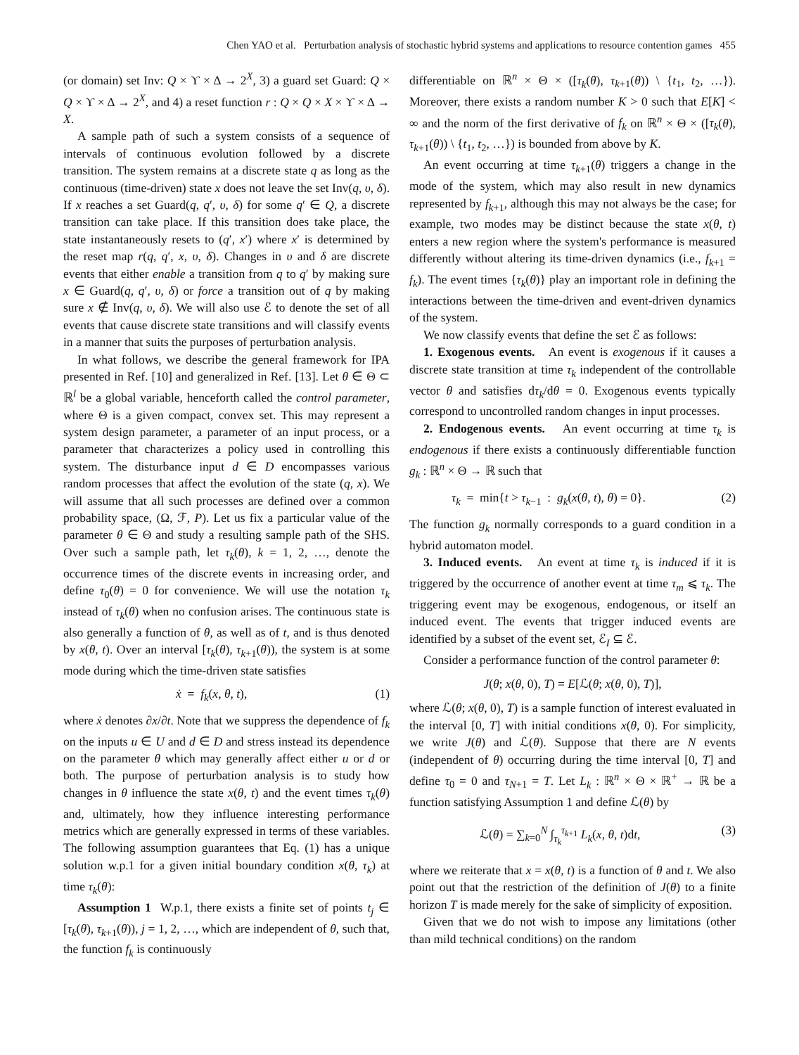Chen YAO et al. Perturbation analysis of stochastic hybrid systems and applications to resource contention games 455
(or domain) set Inv: Q × ϒ × Δ → 2<sup>X</sup>, 3) a guard set Guard: Q × Q × ϒ × Δ → 2<sup>X</sup>, and 4) a reset function r : Q × Q × X × ϒ × Δ → X.
A sample path of such a system consists of a sequence of intervals of continuous evolution followed by a discrete transition. The system remains at a discrete state q as long as the continuous (time-driven) state x does not leave the set Inv(q, υ, δ). If x reaches a set Guard(q, q′, υ, δ) for some q′ ∈ Q, a discrete transition can take place. If this transition does take place, the state instantaneously resets to (q′, x′) where x′ is determined by the reset map r(q, q′, x, υ, δ). Changes in υ and δ are discrete events that either enable a transition from q to q′ by making sure x ∈ Guard(q, q′, υ, δ) or force a transition out of q by making sure x ∉ Inv(q, υ, δ). We will also use ℰ to denote the set of all events that cause discrete state transitions and will classify events in a manner that suits the purposes of perturbation analysis.
In what follows, we describe the general framework for IPA presented in Ref. [10] and generalized in Ref. [13]. Let θ ∈ Θ ⊂ ℝ<sup>l</sup> be a global variable, henceforth called the control parameter, where Θ is a given compact, convex set. This may represent a system design parameter, a parameter of an input process, or a parameter that characterizes a policy used in controlling this system. The disturbance input d ∈ D encompasses various random processes that affect the evolution of the state (q, x). We will assume that all such processes are defined over a common probability space, (Ω, ℱ, P). Let us fix a particular value of the parameter θ ∈ Θ and study a resulting sample path of the SHS. Over such a sample path, let τ<sub>k</sub>(θ), k = 1, 2, …, denote the occurrence times of the discrete events in increasing order, and define τ<sub>0</sub>(θ) = 0 for convenience. We will use the notation τ<sub>k</sub> instead of τ<sub>k</sub>(θ) when no confusion arises. The continuous state is also generally a function of θ, as well as of t, and is thus denoted by x(θ, t). Over an interval [τ<sub>k</sub>(θ), τ<sub>k+1</sub>(θ)), the system is at some mode during which the time-driven state satisfies
ẋ = f<sub>k</sub>(x, θ, t), (1)
where ẋ denotes ∂x/∂t. Note that we suppress the dependence of f<sub>k</sub> on the inputs u ∈ U and d ∈ D and stress instead its dependence on the parameter θ which may generally affect either u or d or both. The purpose of perturbation analysis is to study how changes in θ influence the state x(θ, t) and the event times τ<sub>k</sub>(θ) and, ultimately, how they influence interesting performance metrics which are generally expressed in terms of these variables. The following assumption guarantees that Eq. (1) has a unique solution w.p.1 for a given initial boundary condition x(θ, τ<sub>k</sub>) at time τ<sub>k</sub>(θ):
Assumption 1 W.p.1, there exists a finite set of points t<sub>j</sub> ∈ [τ<sub>k</sub>(θ), τ<sub>k+1</sub>(θ)), j = 1, 2, …, which are independent of θ, such that, the function f<sub>k</sub> is continuously
differentiable on ℝ<sup>n</sup> × Θ × ([τ<sub>k</sub>(θ), τ<sub>k+1</sub>(θ)) \ {t<sub>1</sub>, t<sub>2</sub>, …}). Moreover, there exists a random number K > 0 such that E[K] < ∞ and the norm of the first derivative of f<sub>k</sub> on ℝ<sup>n</sup> × Θ × ([τ<sub>k</sub>(θ), τ<sub>k+1</sub>(θ)) \ {t<sub>1</sub>, t<sub>2</sub>, …}) is bounded from above by K.
An event occurring at time τ<sub>k+1</sub>(θ) triggers a change in the mode of the system, which may also result in new dynamics represented by f<sub>k+1</sub>, although this may not always be the case; for example, two modes may be distinct because the state x(θ, t) enters a new region where the system's performance is measured differently without altering its time-driven dynamics (i.e., f<sub>k+1</sub> = f<sub>k</sub>). The event times {τ<sub>k</sub>(θ)} play an important role in defining the interactions between the time-driven and event-driven dynamics of the system.
We now classify events that define the set ℰ as follows:
1. Exogenous events. An event is exogenous if it causes a discrete state transition at time τ<sub>k</sub> independent of the controllable vector θ and satisfies dτ<sub>k</sub>/dθ = 0. Exogenous events typically correspond to uncontrolled random changes in input processes.
2. Endogenous events. An event occurring at time τ<sub>k</sub> is endogenous if there exists a continuously differentiable function g<sub>k</sub> : ℝ<sup>n</sup> × Θ → ℝ such that
τ<sub>k</sub> = min{t > τ<sub>k−1</sub> : g<sub>k</sub>(x(θ, t), θ) = 0}. (2)
The function g<sub>k</sub> normally corresponds to a guard condition in a hybrid automaton model.
3. Induced events. An event at time τ<sub>k</sub> is induced if it is triggered by the occurrence of another event at time τ<sub>m</sub> ⩽ τ<sub>k</sub>. The triggering event may be exogenous, endogenous, or itself an induced event. The events that trigger induced events are identified by a subset of the event set, ℰ<sub>I</sub> ⊆ ℰ.
Consider a performance function of the control parameter θ:
J(θ; x(θ, 0), T) = E[ℒ(θ; x(θ, 0), T)],
where ℒ(θ; x(θ, 0), T) is a sample function of interest evaluated in the interval [0, T] with initial conditions x(θ, 0). For simplicity, we write J(θ) and ℒ(θ). Suppose that there are N events (independent of θ) occurring during the time interval [0, T] and define τ<sub>0</sub> = 0 and τ<sub>N+1</sub> = T. Let L<sub>k</sub> : ℝ<sup>n</sup> × Θ × ℝ<sup>+</sup> → ℝ be a function satisfying Assumption 1 and define ℒ(θ) by
ℒ(θ) = ∑<sub>k=0</sub><sup>N</sup> ∫<sub>τ<sub>k</sub></sub><sup>τ<sub>k+1</sub></sup> L<sub>k</sub>(x, θ, t)dt, (3)
where we reiterate that x = x(θ, t) is a function of θ and t. We also point out that the restriction of the definition of J(θ) to a finite horizon T is made merely for the sake of simplicity of exposition.
Given that we do not wish to impose any limitations (other than mild technical conditions) on the random